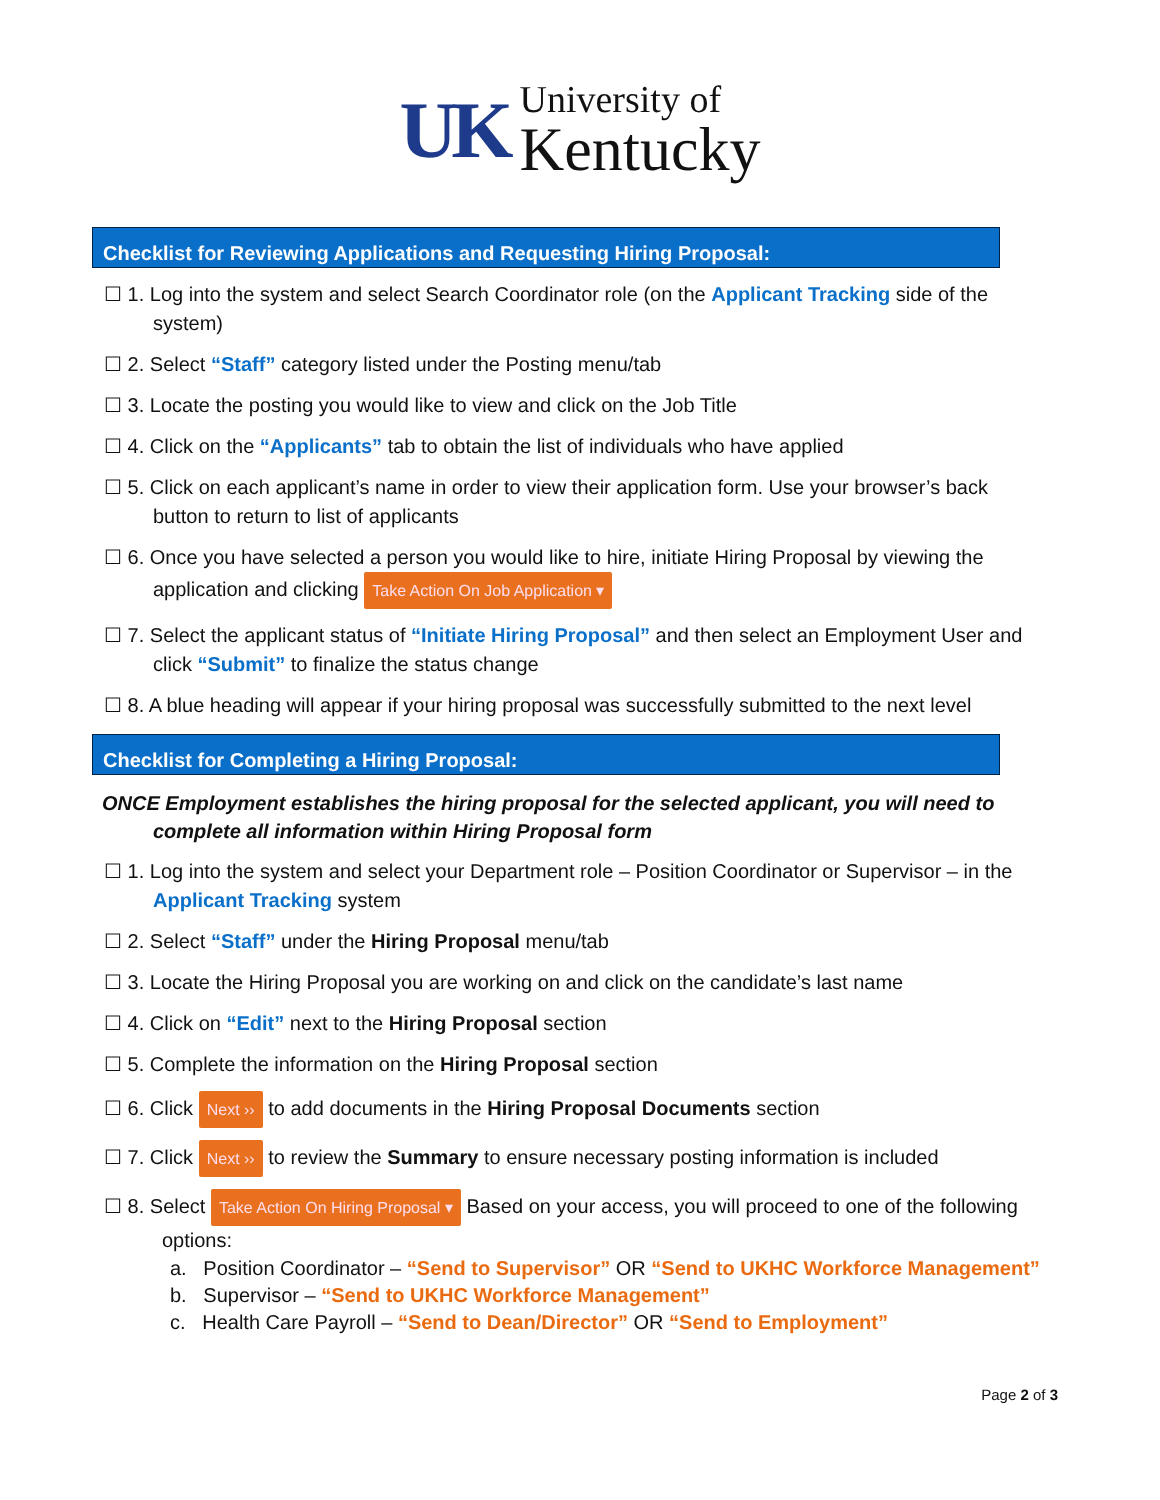UK University of
Kentucky
Checklist for Reviewing Applications and Requesting Hiring Proposal:
☐ 1. Log into the system and select Search Coordinator role (on the Applicant Tracking side of the
system)
☐ 2. Select “Staff” category listed under the Posting menu/tab
☐ 3. Locate the posting you would like to view and click on the Job Title
☐ 4. Click on the “Applicants” tab to obtain the list of individuals who have applied
☐ 5. Click on each applicant’s name in order to view their application form. Use your browser’s back
button to return to list of applicants
☐ 6. Once you have selected a person you would like to hire, initiate Hiring Proposal by viewing the
application and clicking Take Action On Job Application ▾
☐ 7. Select the applicant status of “Initiate Hiring Proposal” and then select an Employment User and
click “Submit” to finalize the status change
☐ 8. A blue heading will appear if your hiring proposal was successfully submitted to the next level
Checklist for Completing a Hiring Proposal:
ONCE Employment establishes the hiring proposal for the selected applicant, you will need to
complete all information within Hiring Proposal form
☐ 1. Log into the system and select your Department role – Position Coordinator or Supervisor – in the
Applicant Tracking system
☐ 2. Select “Staff” under the Hiring Proposal menu/tab
☐ 3. Locate the Hiring Proposal you are working on and click on the candidate’s last name
☐ 4. Click on “Edit” next to the Hiring Proposal section
☐ 5. Complete the information on the Hiring Proposal section
☐ 6. Click Next ›› to add documents in the Hiring Proposal Documents section
☐ 7. Click Next ›› to review the Summary to ensure necessary posting information is included
☐ 8. Select Take Action On Hiring Proposal ▾ Based on your access, you will proceed to one of the following
options:
a. Position Coordinator – “Send to Supervisor” OR “Send to UKHC Workforce Management”
b. Supervisor – “Send to UKHC Workforce Management”
c. Health Care Payroll – “Send to Dean/Director” OR “Send to Employment”
Page 2 of 3